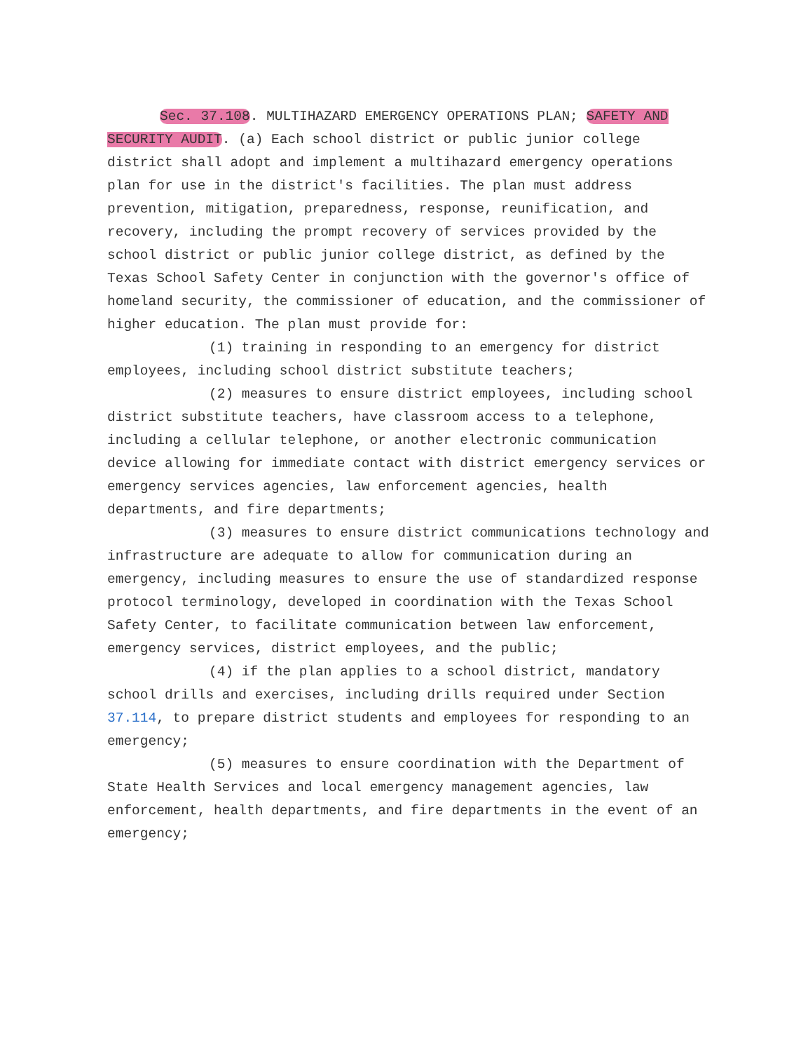Sec. 37.108. MULTIHAZARD EMERGENCY OPERATIONS PLAN; SAFETY AND SECURITY AUDIT. (a) Each school district or public junior college district shall adopt and implement a multihazard emergency operations plan for use in the district's facilities. The plan must address prevention, mitigation, preparedness, response, reunification, and recovery, including the prompt recovery of services provided by the school district or public junior college district, as defined by the Texas School Safety Center in conjunction with the governor's office of homeland security, the commissioner of education, and the commissioner of higher education. The plan must provide for:
(1) training in responding to an emergency for district employees, including school district substitute teachers;
(2) measures to ensure district employees, including school district substitute teachers, have classroom access to a telephone, including a cellular telephone, or another electronic communication device allowing for immediate contact with district emergency services or emergency services agencies, law enforcement agencies, health departments, and fire departments;
(3) measures to ensure district communications technology and infrastructure are adequate to allow for communication during an emergency, including measures to ensure the use of standardized response protocol terminology, developed in coordination with the Texas School Safety Center, to facilitate communication between law enforcement, emergency services, district employees, and the public;
(4) if the plan applies to a school district, mandatory school drills and exercises, including drills required under Section 37.114, to prepare district students and employees for responding to an emergency;
(5) measures to ensure coordination with the Department of State Health Services and local emergency management agencies, law enforcement, health departments, and fire departments in the event of an emergency;